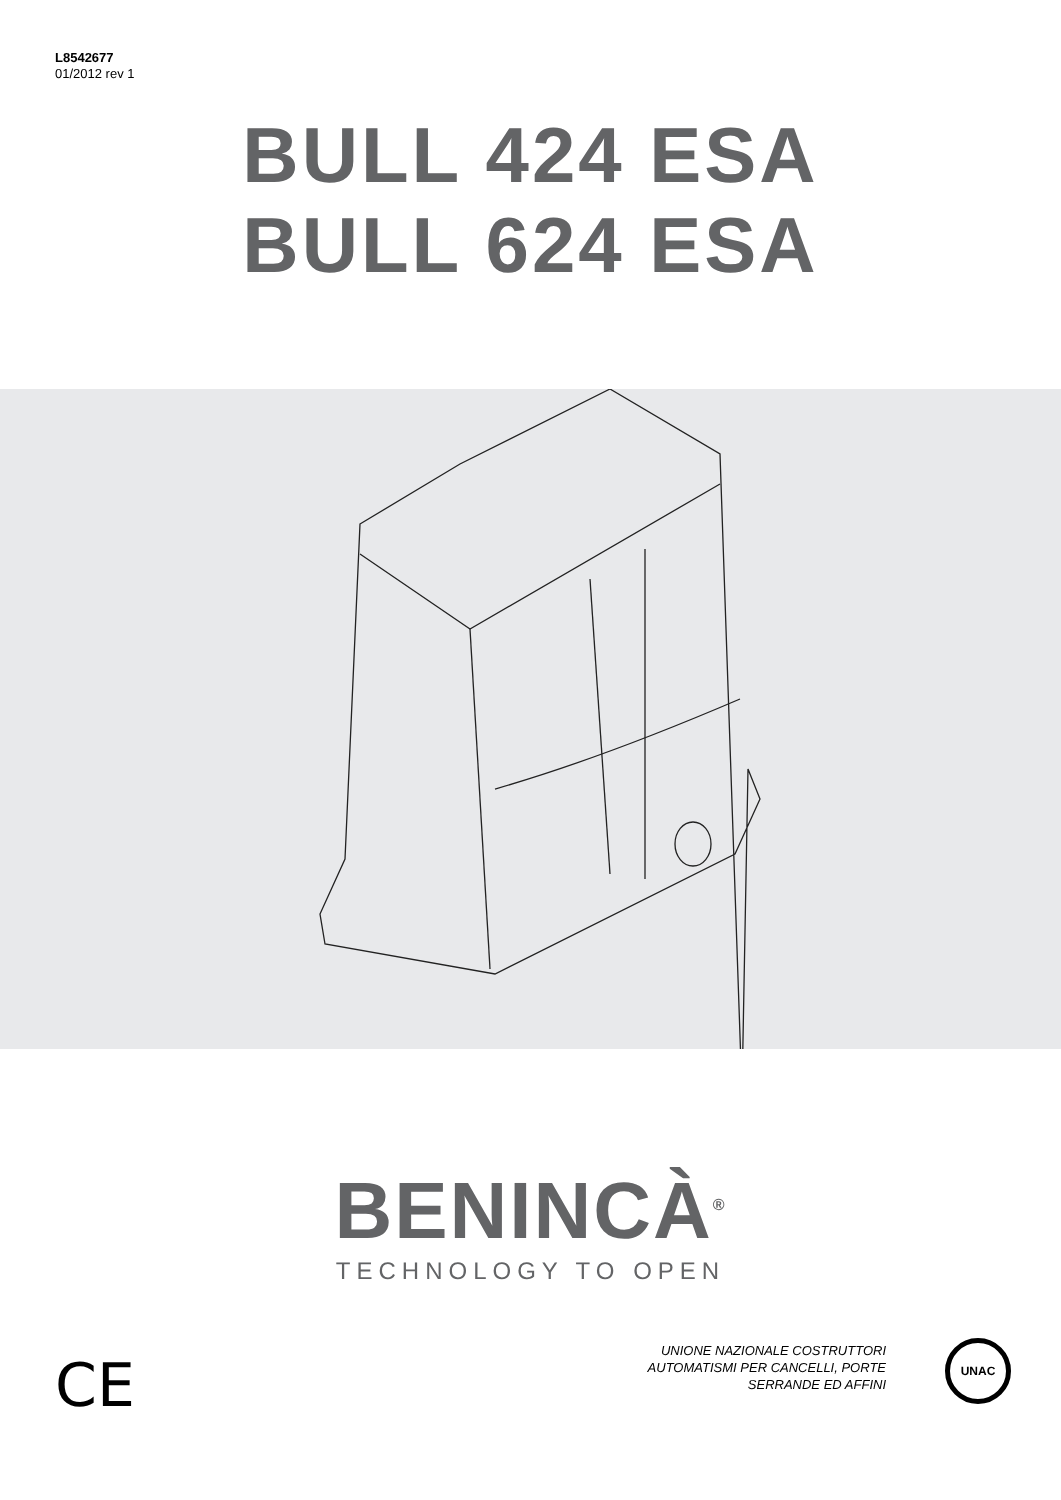L8542677
01/2012 rev 1
BULL 424 ESA
BULL 624 ESA
BENINCÀ<sup>®</sup>
TECHNOLOGY TO OPEN
CE
UNIONE NAZIONALE COSTRUTTORI
AUTOMATISMI PER CANCELLI, PORTE
SERRANDE ED AFFINI
UNAC